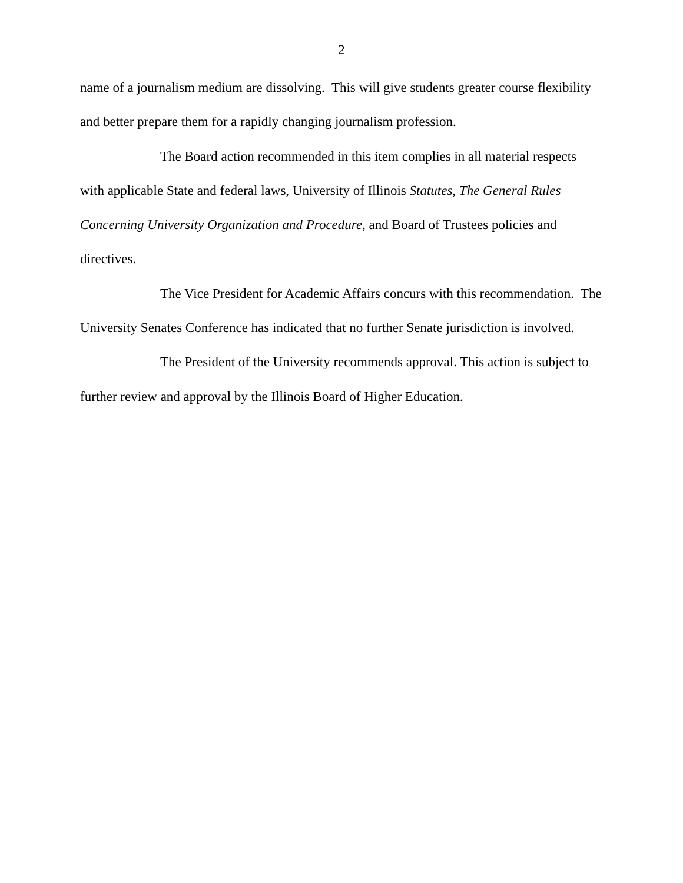2
name of a journalism medium are dissolving. This will give students greater course flexibility and better prepare them for a rapidly changing journalism profession.
The Board action recommended in this item complies in all material respects with applicable State and federal laws, University of Illinois Statutes, The General Rules Concerning University Organization and Procedure, and Board of Trustees policies and directives.
The Vice President for Academic Affairs concurs with this recommendation. The University Senates Conference has indicated that no further Senate jurisdiction is involved.
The President of the University recommends approval. This action is subject to further review and approval by the Illinois Board of Higher Education.